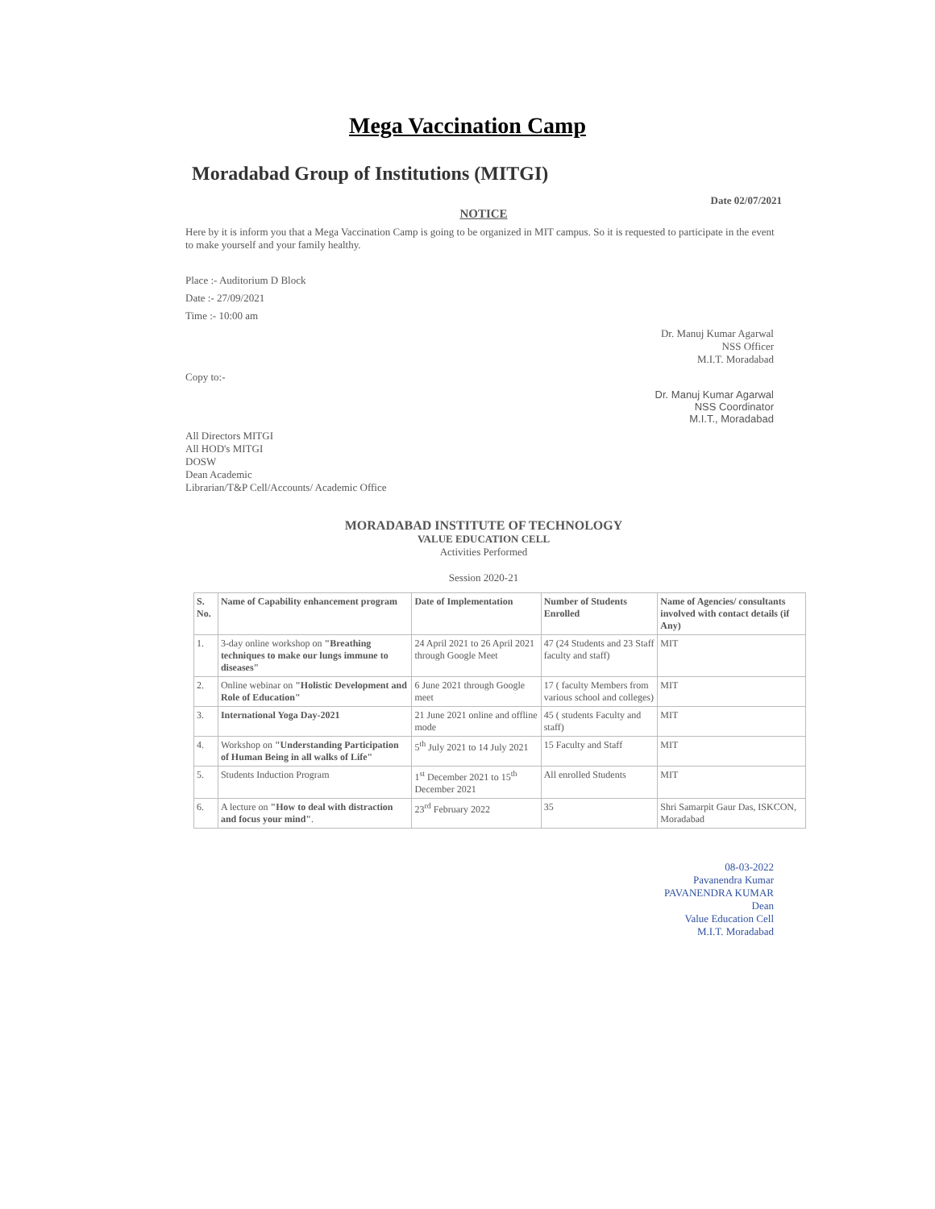Mega Vaccination Camp
Moradabad Group of Institutions (MITGI)
Date 02/07/2021
NOTICE
Here by it is inform you that a Mega Vaccination Camp is going to be organized in MIT campus. So it is requested to participate in the event to make yourself and your family healthy.
Place :- Auditorium D Block
Date :- 27/09/2021
Time :- 10:00 am
Dr. Manuj Kumar Agarwal
NSS Officer
M.I.T. Moradabad
Copy to:-
Dr. Manuj Kumar Agarwal
NSS Coordinator
M.I.T., Moradabad
All Directors MITGI
All HOD's MITGI
DOSW
Dean Academic
Librarian/T&P Cell/Accounts/ Academic Office
MORADABAD INSTITUTE OF TECHNOLOGY
VALUE EDUCATION CELL
Activities Performed
Session 2020-21
| S. No. | Name of Capability enhancement program | Date of Implementation | Number of Students Enrolled | Name of Agencies/ consultants involved with contact details (if Any) |
| --- | --- | --- | --- | --- |
| 1. | 3-day online workshop on "Breathing techniques to make our lungs immune to diseases" | 24 April 2021 to 26 April 2021 through Google Meet | 47 (24 Students and 23 Staff faculty and staff) | MIT |
| 2. | Online webinar on "Holistic Development and Role of Education" | 6 June 2021 through Google meet | 17 ( faculty Members from various school and colleges) | MIT |
| 3. | International Yoga Day-2021 | 21 June 2021 online and offline mode | 45 ( students Faculty and staff) | MIT |
| 4. | Workshop on "Understanding Participation of Human Being in all walks of Life" | 5<sup>th</sup> July 2021 to 14 July 2021 | 15 Faculty and Staff | MIT |
| 5. | Students Induction Program | 1<sup>st</sup> December 2021 to 15<sup>th</sup> December 2021 | All enrolled Students | MIT |
| 6. | A lecture on "How to deal with distraction and focus your mind" . | 23<sup>rd</sup> February 2022 | 35 | Shri Samarpit Gaur Das, ISKCON, Moradabad |
08-03-2022
Pavanendra Kumar
PAVANENDRA KUMAR
Dean
Value Education Cell
M.I.T. Moradabad